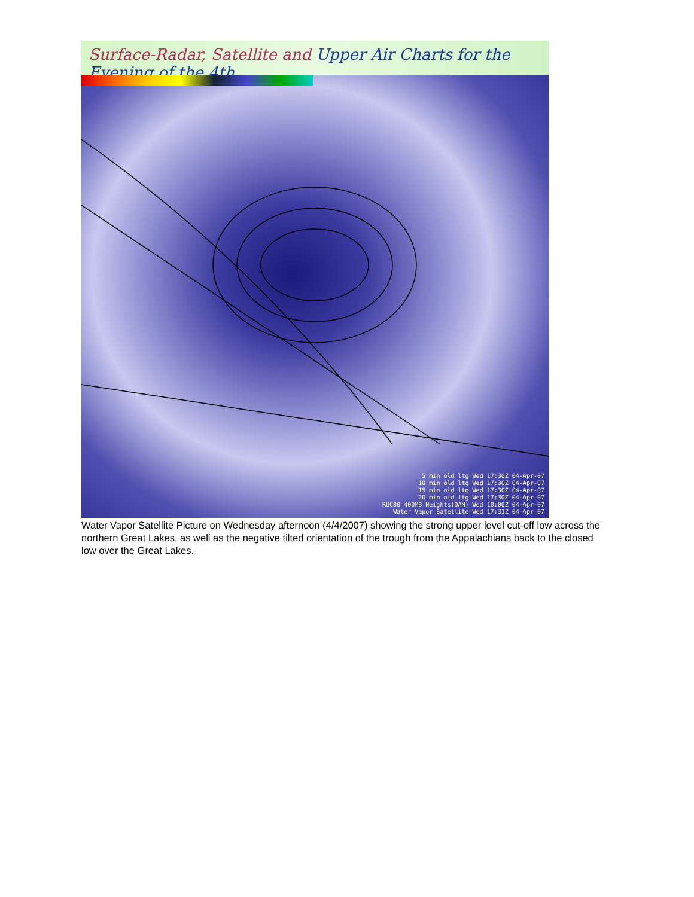Surface-Radar, Satellite and Upper Air Charts for the Evening of the 4th
5 min old ltg Wed 17:30Z 04-Apr-07
10 min old ltg Wed 17:30Z 04-Apr-07
15 min old ltg Wed 17:30Z 04-Apr-07
20 min old ltg Wed 17:30Z 04-Apr-07
RUC80 400MB Heights(DAM) Wed 18:00Z 04-Apr-07
Water Vapor Satellite Wed 17:31Z 04-Apr-07
Water Vapor Satellite Picture on Wednesday afternoon (4/4/2007) showing the strong upper level cut-off low across the northern Great Lakes, as well as the negative tilted orientation of the trough from the Appalachians back to the closed low over the Great Lakes.